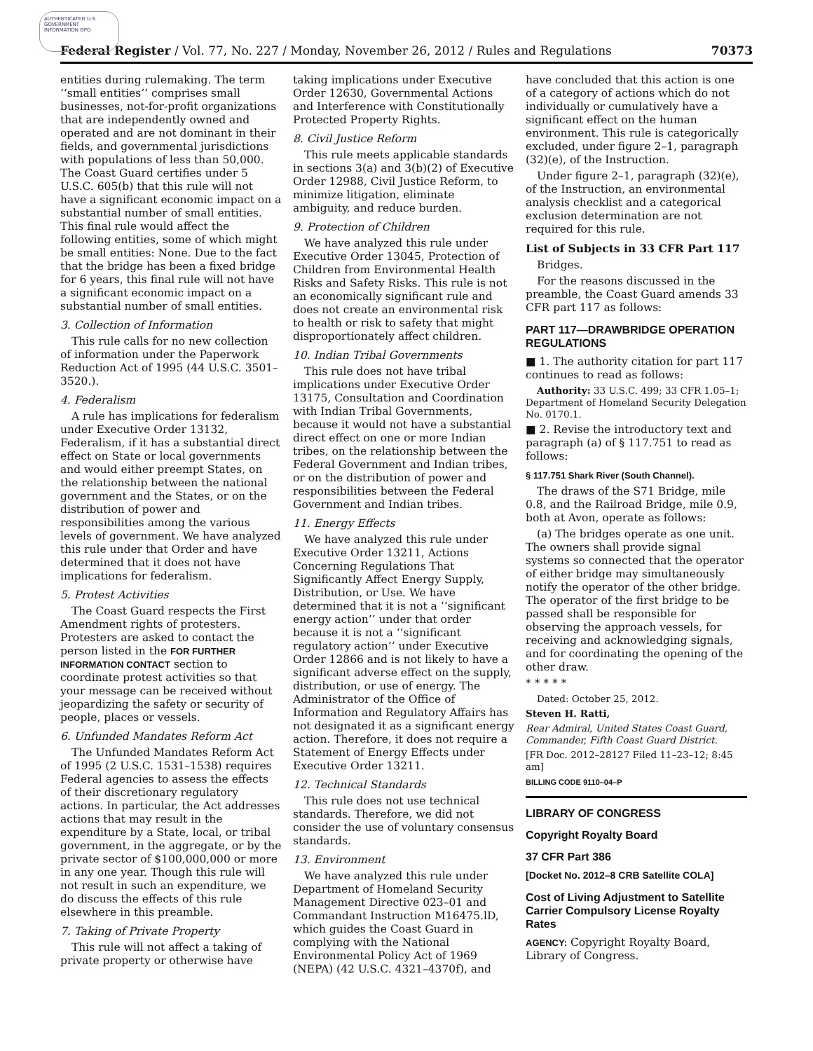AUTHENTICATED U.S. GOVERNMENT INFORMATION GPO
Federal Register / Vol. 77, No. 227 / Monday, November 26, 2012 / Rules and Regulations 70373
entities during rulemaking. The term ‘‘small entities’’ comprises small businesses, not-for-profit organizations that are independently owned and operated and are not dominant in their fields, and governmental jurisdictions with populations of less than 50,000. The Coast Guard certifies under 5 U.S.C. 605(b) that this rule will not have a significant economic impact on a substantial number of small entities. This final rule would affect the following entities, some of which might be small entities: None. Due to the fact that the bridge has been a fixed bridge for 6 years, this final rule will not have a significant economic impact on a substantial number of small entities.
3. Collection of Information
This rule calls for no new collection of information under the Paperwork Reduction Act of 1995 (44 U.S.C. 3501–3520.).
4. Federalism
A rule has implications for federalism under Executive Order 13132, Federalism, if it has a substantial direct effect on State or local governments and would either preempt States, on the relationship between the national government and the States, or on the distribution of power and responsibilities among the various levels of government. We have analyzed this rule under that Order and have determined that it does not have implications for federalism.
5. Protest Activities
The Coast Guard respects the First Amendment rights of protesters. Protesters are asked to contact the person listed in the FOR FURTHER INFORMATION CONTACT section to coordinate protest activities so that your message can be received without jeopardizing the safety or security of people, places or vessels.
6. Unfunded Mandates Reform Act
The Unfunded Mandates Reform Act of 1995 (2 U.S.C. 1531–1538) requires Federal agencies to assess the effects of their discretionary regulatory actions. In particular, the Act addresses actions that may result in the expenditure by a State, local, or tribal government, in the aggregate, or by the private sector of $100,000,000 or more in any one year. Though this rule will not result in such an expenditure, we do discuss the effects of this rule elsewhere in this preamble.
7. Taking of Private Property
This rule will not affect a taking of private property or otherwise have
taking implications under Executive Order 12630, Governmental Actions and Interference with Constitutionally Protected Property Rights.
8. Civil Justice Reform
This rule meets applicable standards in sections 3(a) and 3(b)(2) of Executive Order 12988, Civil Justice Reform, to minimize litigation, eliminate ambiguity, and reduce burden.
9. Protection of Children
We have analyzed this rule under Executive Order 13045, Protection of Children from Environmental Health Risks and Safety Risks. This rule is not an economically significant rule and does not create an environmental risk to health or risk to safety that might disproportionately affect children.
10. Indian Tribal Governments
This rule does not have tribal implications under Executive Order 13175, Consultation and Coordination with Indian Tribal Governments, because it would not have a substantial direct effect on one or more Indian tribes, on the relationship between the Federal Government and Indian tribes, or on the distribution of power and responsibilities between the Federal Government and Indian tribes.
11. Energy Effects
We have analyzed this rule under Executive Order 13211, Actions Concerning Regulations That Significantly Affect Energy Supply, Distribution, or Use. We have determined that it is not a ‘‘significant energy action’’ under that order because it is not a ‘‘significant regulatory action’’ under Executive Order 12866 and is not likely to have a significant adverse effect on the supply, distribution, or use of energy. The Administrator of the Office of Information and Regulatory Affairs has not designated it as a significant energy action. Therefore, it does not require a Statement of Energy Effects under Executive Order 13211.
12. Technical Standards
This rule does not use technical standards. Therefore, we did not consider the use of voluntary consensus standards.
13. Environment
We have analyzed this rule under Department of Homeland Security Management Directive 023–01 and Commandant Instruction M16475.lD, which guides the Coast Guard in complying with the National Environmental Policy Act of 1969 (NEPA) (42 U.S.C. 4321–4370f), and
have concluded that this action is one of a category of actions which do not individually or cumulatively have a significant effect on the human environment. This rule is categorically excluded, under figure 2–1, paragraph (32)(e), of the Instruction.
Under figure 2–1, paragraph (32)(e), of the Instruction, an environmental analysis checklist and a categorical exclusion determination are not required for this rule.
List of Subjects in 33 CFR Part 117
Bridges.
For the reasons discussed in the preamble, the Coast Guard amends 33 CFR part 117 as follows:
PART 117—DRAWBRIDGE OPERATION REGULATIONS
■ 1. The authority citation for part 117 continues to read as follows:
Authority: 33 U.S.C. 499; 33 CFR 1.05–1; Department of Homeland Security Delegation No. 0170.1.
■ 2. Revise the introductory text and paragraph (a) of § 117.751 to read as follows:
§ 117.751 Shark River (South Channel).
The draws of the S71 Bridge, mile 0.8, and the Railroad Bridge, mile 0.9, both at Avon, operate as follows:
(a) The bridges operate as one unit. The owners shall provide signal systems so connected that the operator of either bridge may simultaneously notify the operator of the other bridge. The operator of the first bridge to be passed shall be responsible for observing the approach vessels, for receiving and acknowledging signals, and for coordinating the opening of the other draw.
* * * * *
Dated: October 25, 2012.
Steven H. Ratti,
Rear Admiral, United States Coast Guard, Commander, Fifth Coast Guard District.
[FR Doc. 2012–28127 Filed 11–23–12; 8:45 am]
BILLING CODE 9110–04–P
LIBRARY OF CONGRESS
Copyright Royalty Board
37 CFR Part 386
[Docket No. 2012–8 CRB Satellite COLA]
Cost of Living Adjustment to Satellite Carrier Compulsory License Royalty Rates
AGENCY: Copyright Royalty Board, Library of Congress.